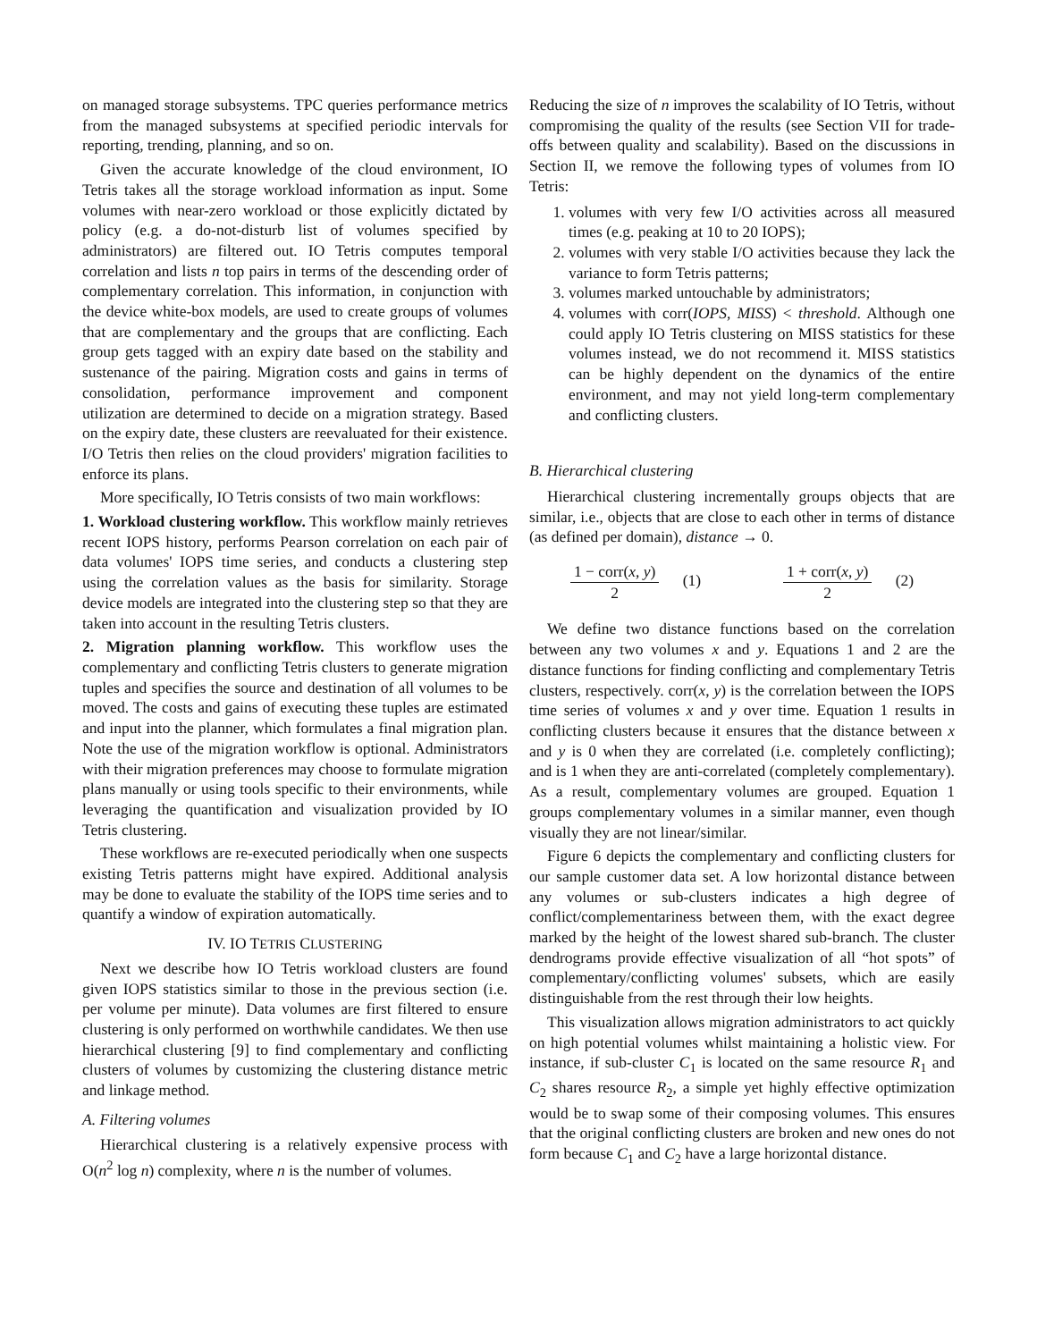on managed storage subsystems. TPC queries performance metrics from the managed subsystems at specified periodic intervals for reporting, trending, planning, and so on.
Given the accurate knowledge of the cloud environment, IO Tetris takes all the storage workload information as input. Some volumes with near-zero workload or those explicitly dictated by policy (e.g. a do-not-disturb list of volumes specified by administrators) are filtered out. IO Tetris computes temporal correlation and lists n top pairs in terms of the descending order of complementary correlation. This information, in conjunction with the device white-box models, are used to create groups of volumes that are complementary and the groups that are conflicting. Each group gets tagged with an expiry date based on the stability and sustenance of the pairing. Migration costs and gains in terms of consolidation, performance improvement and component utilization are determined to decide on a migration strategy. Based on the expiry date, these clusters are reevaluated for their existence. I/O Tetris then relies on the cloud providers' migration facilities to enforce its plans.
More specifically, IO Tetris consists of two main workflows:
1. Workload clustering workflow. This workflow mainly retrieves recent IOPS history, performs Pearson correlation on each pair of data volumes' IOPS time series, and conducts a clustering step using the correlation values as the basis for similarity. Storage device models are integrated into the clustering step so that they are taken into account in the resulting Tetris clusters.
2. Migration planning workflow. This workflow uses the complementary and conflicting Tetris clusters to generate migration tuples and specifies the source and destination of all volumes to be moved. The costs and gains of executing these tuples are estimated and input into the planner, which formulates a final migration plan. Note the use of the migration workflow is optional. Administrators with their migration preferences may choose to formulate migration plans manually or using tools specific to their environments, while leveraging the quantification and visualization provided by IO Tetris clustering.
These workflows are re-executed periodically when one suspects existing Tetris patterns might have expired. Additional analysis may be done to evaluate the stability of the IOPS time series and to quantify a window of expiration automatically.
IV. IO TETRIS CLUSTERING
Next we describe how IO Tetris workload clusters are found given IOPS statistics similar to those in the previous section (i.e. per volume per minute). Data volumes are first filtered to ensure clustering is only performed on worthwhile candidates. We then use hierarchical clustering [9] to find complementary and conflicting clusters of volumes by customizing the clustering distance metric and linkage method.
A. Filtering volumes
Hierarchical clustering is a relatively expensive process with O(n<sup>2</sup> log n) complexity, where n is the number of volumes.
Reducing the size of n improves the scalability of IO Tetris, without compromising the quality of the results (see Section VII for trade-offs between quality and scalability). Based on the discussions in Section II, we remove the following types of volumes from IO Tetris:
1. volumes with very few I/O activities across all measured times (e.g. peaking at 10 to 20 IOPS);
2. volumes with very stable I/O activities because they lack the variance to form Tetris patterns;
3. volumes marked untouchable by administrators;
4. volumes with corr(IOPS, MISS) < threshold. Although one could apply IO Tetris clustering on MISS statistics for these volumes instead, we do not recommend it. MISS statistics can be highly dependent on the dynamics of the entire environment, and may not yield long-term complementary and conflicting clusters.
B. Hierarchical clustering
Hierarchical clustering incrementally groups objects that are similar, i.e., objects that are close to each other in terms of distance (as defined per domain), distance → 0.
1 − corr(x, y) 2 (1) 1 + corr(x, y) 2 (2)
We define two distance functions based on the correlation between any two volumes x and y. Equations 1 and 2 are the distance functions for finding conflicting and complementary Tetris clusters, respectively. corr(x, y) is the correlation between the IOPS time series of volumes x and y over time. Equation 1 results in conflicting clusters because it ensures that the distance between x and y is 0 when they are correlated (i.e. completely conflicting); and is 1 when they are anti-correlated (completely complementary). As a result, complementary volumes are grouped. Equation 1 groups complementary volumes in a similar manner, even though visually they are not linear/similar.
Figure 6 depicts the complementary and conflicting clusters for our sample customer data set. A low horizontal distance between any volumes or sub-clusters indicates a high degree of conflict/complementariness between them, with the exact degree marked by the height of the lowest shared sub-branch. The cluster dendrograms provide effective visualization of all “hot spots” of complementary/conflicting volumes' subsets, which are easily distinguishable from the rest through their low heights.
This visualization allows migration administrators to act quickly on high potential volumes whilst maintaining a holistic view. For instance, if sub-cluster C<sub>1</sub> is located on the same resource R<sub>1</sub> and C<sub>2</sub> shares resource R<sub>2</sub>, a simple yet highly effective optimization would be to swap some of their composing volumes. This ensures that the original conflicting clusters are broken and new ones do not form because C<sub>1</sub> and C<sub>2</sub> have a large horizontal distance.